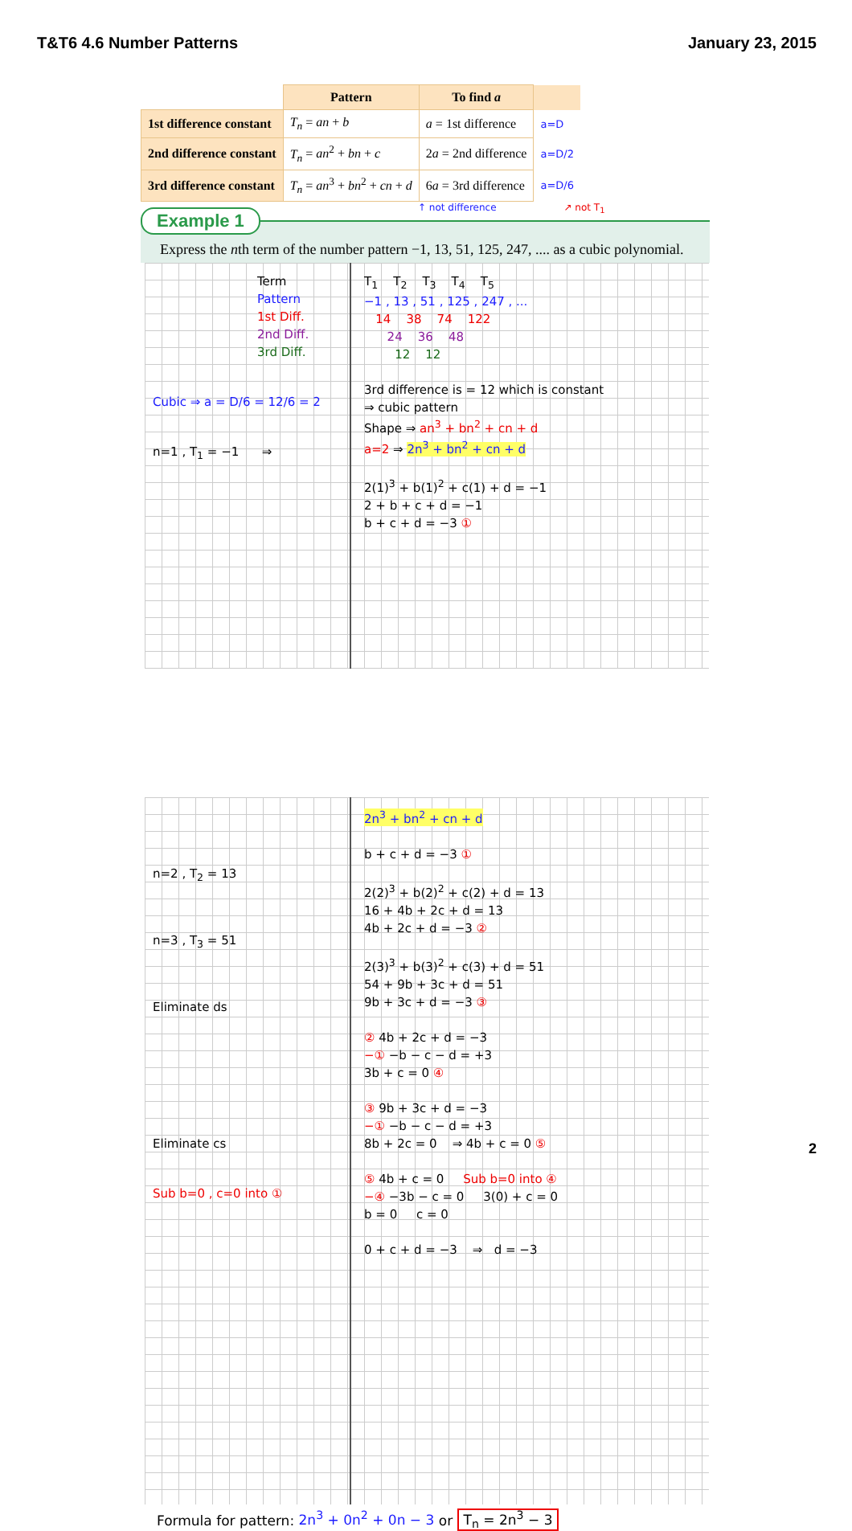T&T6 4.6 Number Patterns January 23, 2015
| | Pattern | To find a | |
| --- | --- | --- | --- |
| 1st difference constant | T<sub>n</sub> = an + b | a = 1st difference | a=D |
| 2nd difference constant | T<sub>n</sub> = an<sup>2</sup> + bn + c | 2 a = 2nd difference | a=D/2 |
| 3rd difference constant | T<sub>n</sub> = an<sup>3</sup> + bn<sup>2</sup> + cn + d | 6 a = 3rd difference | a=D/6 |
↑ not difference ↗ not T<sub>1</sub>
Example 1
Express the nth term of the number pattern −1, 13, 51, 125, 247, .... as a cubic polynomial.
Term
Pattern
1st Diff.
2nd Diff.
3rd Diff.
Cubic ⇒ a = D/6 = 12/6 = 2
n=1 , T<sub>1</sub> = −1 ⇒
T<sub>1</sub> T<sub>2</sub> T<sub>3</sub> T<sub>4</sub> T<sub>5</sub>
−1 , 13 , 51 , 125 , 247 , ...
14 38 74 122
24 36 48
12 12
3rd difference is = 12 which is constant
⇒ cubic pattern
Shape ⇒ an<sup>3</sup> + bn<sup>2</sup> + cn + d
a=2 ⇒ 2n<sup>3</sup> + bn<sup>2</sup> + cn + d
2(1)<sup>3</sup> + b(1)<sup>2</sup> + c(1) + d = −1
2 + b + c + d = −1
b + c + d = −3 ①
n=2 , T<sub>2</sub> = 13
n=3 , T<sub>3</sub> = 51
Eliminate ds
Eliminate cs
Sub b=0 , c=0 into ①
2n<sup>3</sup> + bn<sup>2</sup> + cn + d
b + c + d = −3 ①
2(2)<sup>3</sup> + b(2)<sup>2</sup> + c(2) + d = 13
16 + 4b + 2c + d = 13
4b + 2c + d = −3 ②
2(3)<sup>3</sup> + b(3)<sup>2</sup> + c(3) + d = 51
54 + 9b + 3c + d = 51
9b + 3c + d = −3 ③
② 4b + 2c + d = −3
−① −b − c − d = +3
3b + c = 0 ④
③ 9b + 3c + d = −3
−① −b − c − d = +3
8b + 2c = 0 ⇒ 4b + c = 0 ⑤
⑤ 4b + c = 0 Sub b=0 into ④
−④ −3b − c = 0 3(0) + c = 0
b = 0 c = 0
0 + c + d = −3 ⇒ d = −3
Formula for pattern: 2n<sup>3</sup> + 0n<sup>2</sup> + 0n − 3 or T<sub>n</sub> = 2n<sup>3</sup> − 3
2